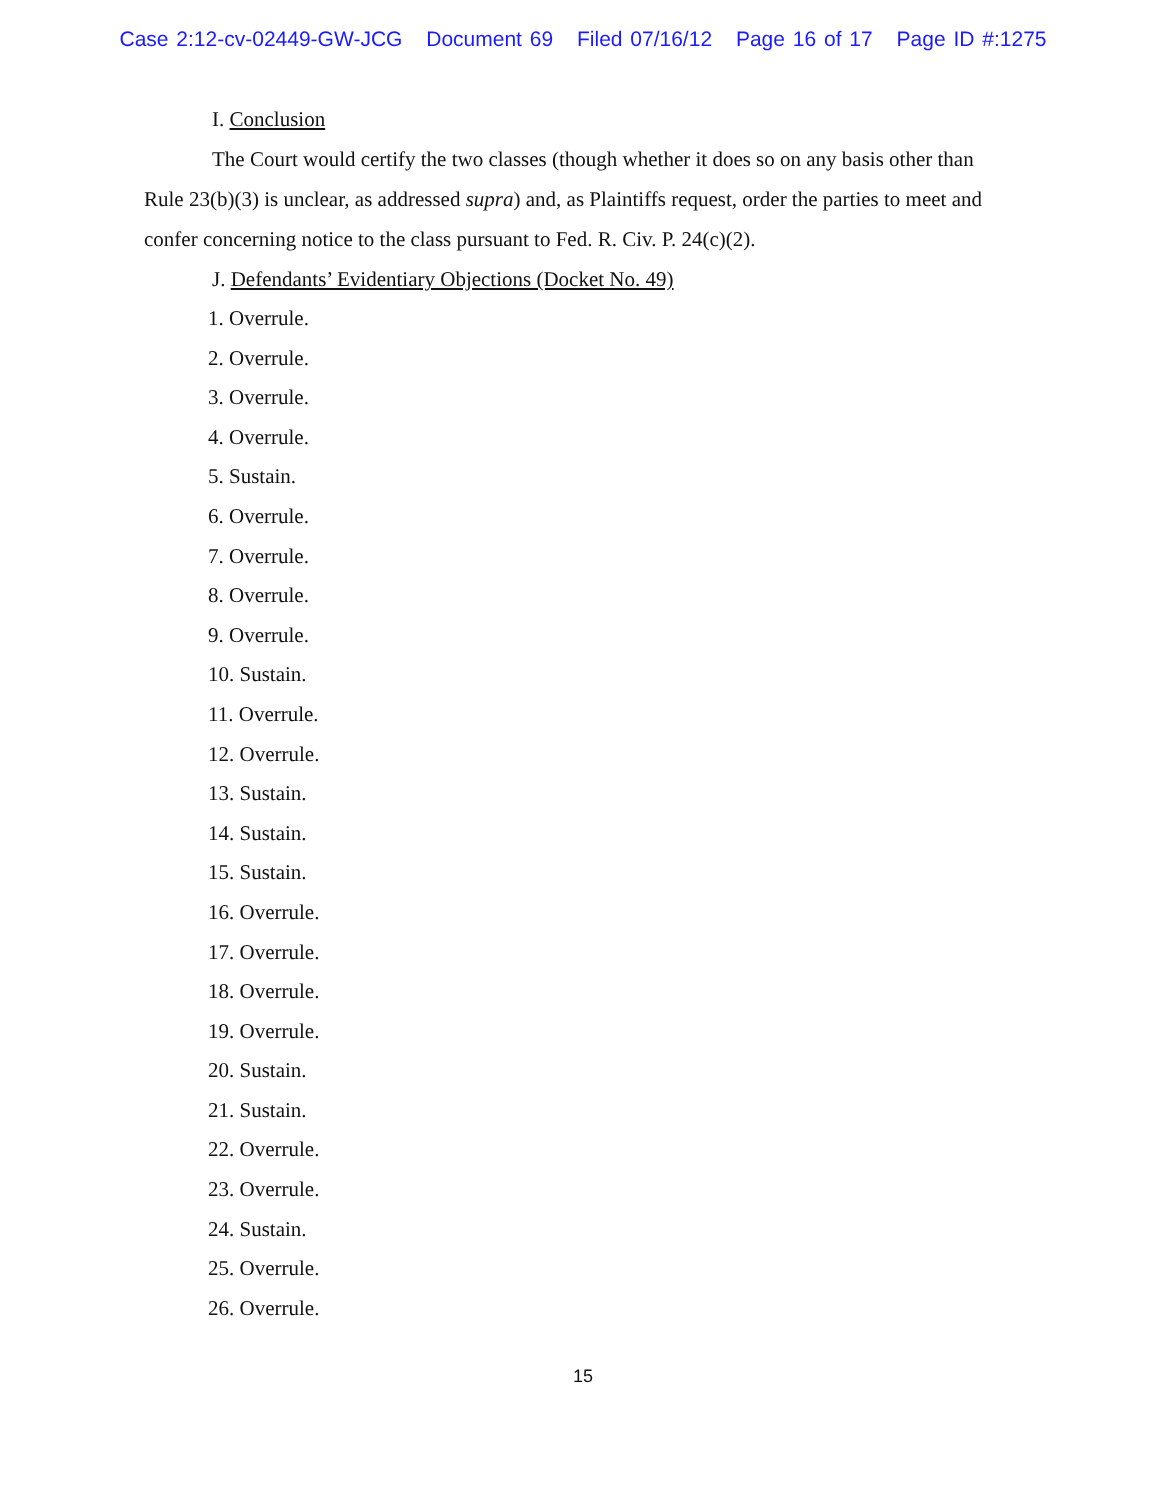Case 2:12-cv-02449-GW-JCG Document 69 Filed 07/16/12 Page 16 of 17 Page ID #:1275
I. Conclusion
The Court would certify the two classes (though whether it does so on any basis other than Rule 23(b)(3) is unclear, as addressed supra) and, as Plaintiffs request, order the parties to meet and confer concerning notice to the class pursuant to Fed. R. Civ. P. 24(c)(2).
J. Defendants’ Evidentiary Objections (Docket No. 49)
1. Overrule.
2. Overrule.
3. Overrule.
4. Overrule.
5. Sustain.
6. Overrule.
7. Overrule.
8. Overrule.
9. Overrule.
10. Sustain.
11. Overrule.
12. Overrule.
13. Sustain.
14. Sustain.
15. Sustain.
16. Overrule.
17. Overrule.
18. Overrule.
19. Overrule.
20. Sustain.
21. Sustain.
22. Overrule.
23. Overrule.
24. Sustain.
25. Overrule.
26. Overrule.
15